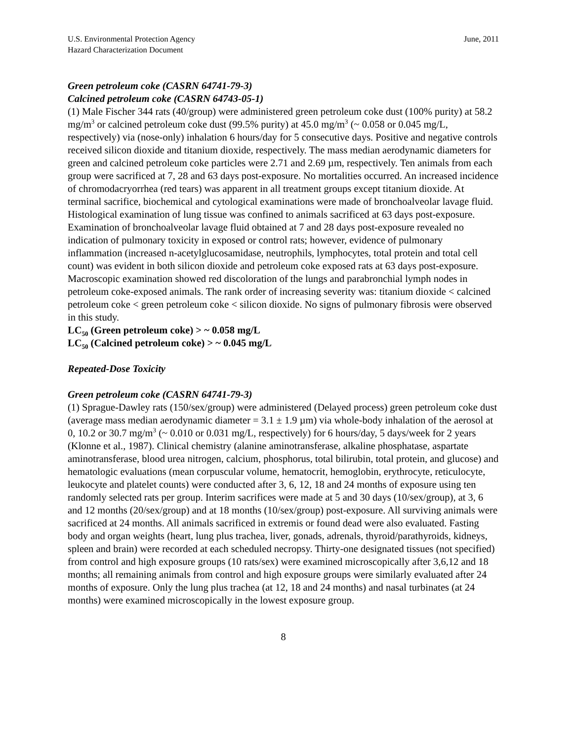U.S. Environmental Protection Agency
Hazard Characterization Document June, 2011
Green petroleum coke (CASRN 64741-79-3)
Calcined petroleum coke (CASRN 64743-05-1)
(1) Male Fischer 344 rats (40/group) were administered green petroleum coke dust (100% purity) at 58.2 mg/m<sup>3</sup> or calcined petroleum coke dust (99.5% purity) at 45.0 mg/m<sup>3</sup> (~ 0.058 or 0.045 mg/L, respectively) via (nose-only) inhalation 6 hours/day for 5 consecutive days. Positive and negative controls received silicon dioxide and titanium dioxide, respectively. The mass median aerodynamic diameters for green and calcined petroleum coke particles were 2.71 and 2.69 µm, respectively. Ten animals from each group were sacrificed at 7, 28 and 63 days post-exposure. No mortalities occurred. An increased incidence of chromodacryorrhea (red tears) was apparent in all treatment groups except titanium dioxide. At terminal sacrifice, biochemical and cytological examinations were made of bronchoalveolar lavage fluid. Histological examination of lung tissue was confined to animals sacrificed at 63 days post-exposure. Examination of bronchoalveolar lavage fluid obtained at 7 and 28 days post-exposure revealed no indication of pulmonary toxicity in exposed or control rats; however, evidence of pulmonary inflammation (increased n-acetylglucosamidase, neutrophils, lymphocytes, total protein and total cell count) was evident in both silicon dioxide and petroleum coke exposed rats at 63 days post-exposure. Macroscopic examination showed red discoloration of the lungs and parabronchial lymph nodes in petroleum coke-exposed animals. The rank order of increasing severity was: titanium dioxide < calcined petroleum coke < green petroleum coke < silicon dioxide. No signs of pulmonary fibrosis were observed in this study.
LC<sub>50</sub> (Green petroleum coke) > ~ 0.058 mg/L
LC<sub>50</sub> (Calcined petroleum coke) > ~ 0.045 mg/L
Repeated-Dose Toxicity
Green petroleum coke (CASRN 64741-79-3)
(1) Sprague-Dawley rats (150/sex/group) were administered (Delayed process) green petroleum coke dust (average mass median aerodynamic diameter = 3.1 ± 1.9 µm) via whole-body inhalation of the aerosol at 0, 10.2 or 30.7 mg/m<sup>3</sup> (~ 0.010 or 0.031 mg/L, respectively) for 6 hours/day, 5 days/week for 2 years (Klonne et al., 1987). Clinical chemistry (alanine aminotransferase, alkaline phosphatase, aspartate aminotransferase, blood urea nitrogen, calcium, phosphorus, total bilirubin, total protein, and glucose) and hematologic evaluations (mean corpuscular volume, hematocrit, hemoglobin, erythrocyte, reticulocyte, leukocyte and platelet counts) were conducted after 3, 6, 12, 18 and 24 months of exposure using ten randomly selected rats per group. Interim sacrifices were made at 5 and 30 days (10/sex/group), at 3, 6 and 12 months (20/sex/group) and at 18 months (10/sex/group) post-exposure. All surviving animals were sacrificed at 24 months. All animals sacrificed in extremis or found dead were also evaluated. Fasting body and organ weights (heart, lung plus trachea, liver, gonads, adrenals, thyroid/parathyroids, kidneys, spleen and brain) were recorded at each scheduled necropsy. Thirty-one designated tissues (not specified) from control and high exposure groups (10 rats/sex) were examined microscopically after 3,6,12 and 18 months; all remaining animals from control and high exposure groups were similarly evaluated after 24 months of exposure. Only the lung plus trachea (at 12, 18 and 24 months) and nasal turbinates (at 24 months) were examined microscopically in the lowest exposure group.
8